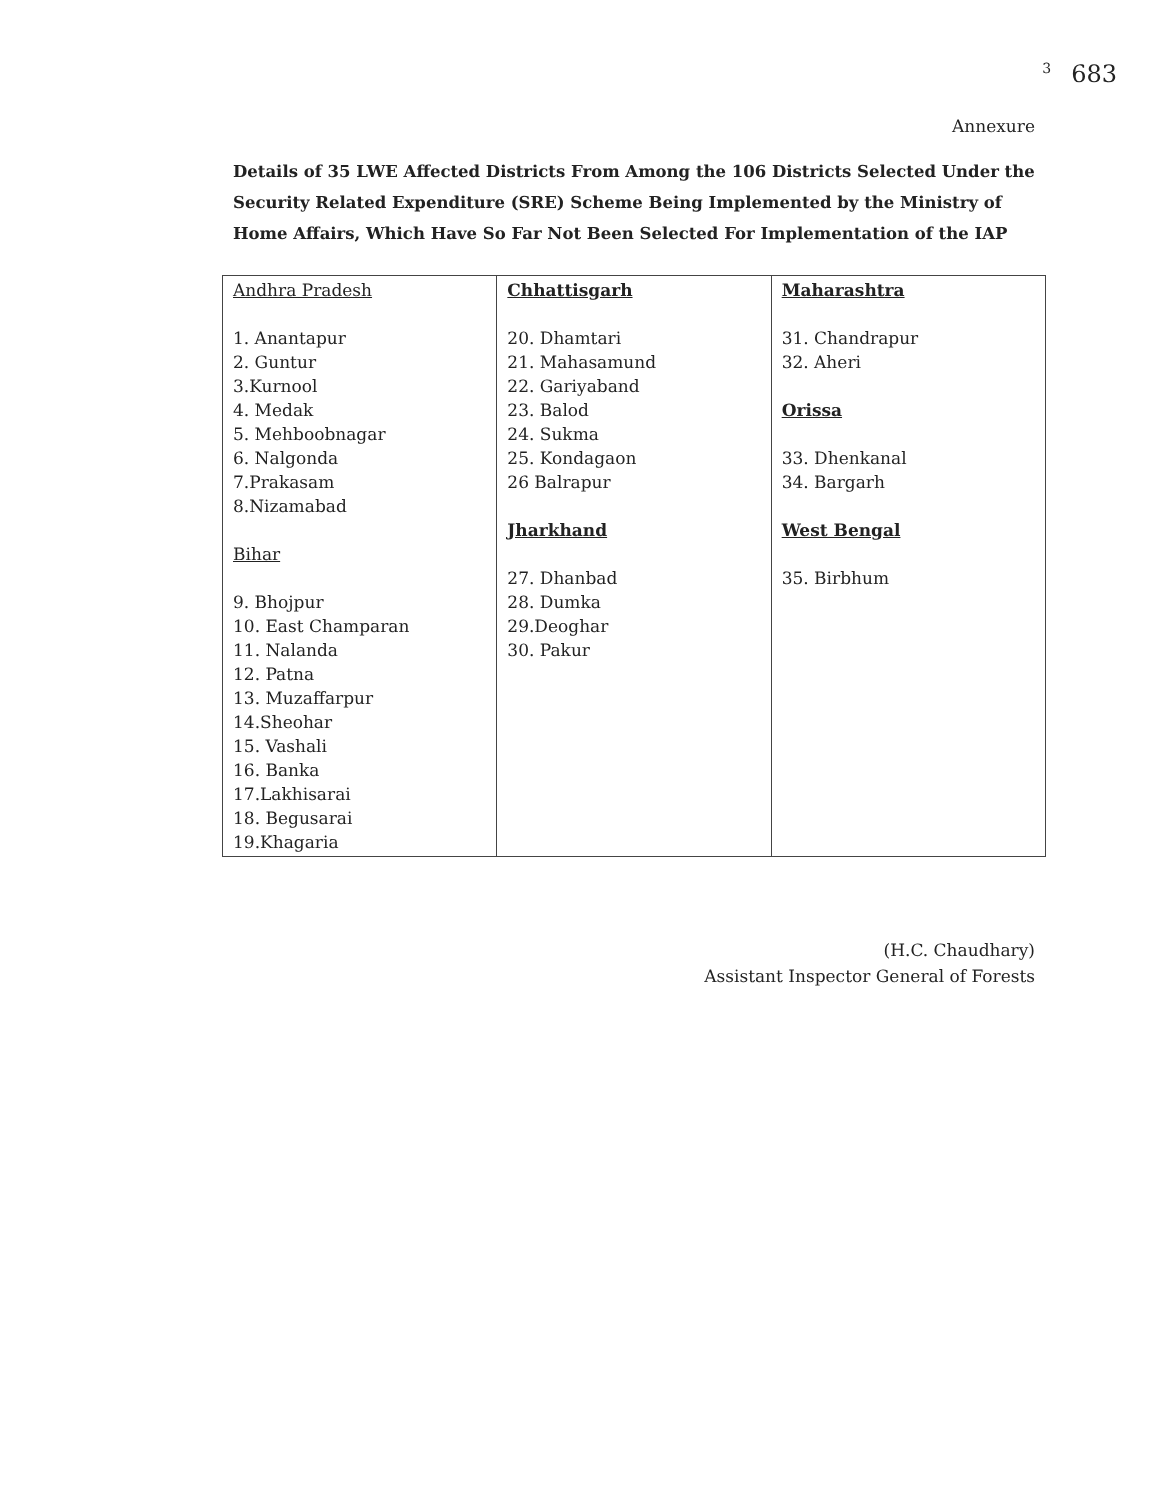3 683
Annexure
Details of 35 LWE Affected Districts From Among the 106 Districts Selected Under the Security Related Expenditure (SRE) Scheme Being Implemented by the Ministry of Home Affairs, Which Have So Far Not Been Selected For Implementation of the IAP
| Andhra Pradesh 1. Anantapur 2. Guntur 3.Kurnool 4. Medak 5. Mehboobnagar 6. Nalgonda 7.Prakasam 8.Nizamabad Bihar 9. Bhojpur 10. East Champaran 11. Nalanda 12. Patna 13. Muzaffarpur 14.Sheohar 15. Vashali 16. Banka 17.Lakhisarai 18. Begusarai 19.Khagaria | Chhattisgarh 20. Dhamtari 21. Mahasamund 22. Gariyaband 23. Balod 24. Sukma 25. Kondagaon 26 Balrapur Jharkhand 27. Dhanbad 28. Dumka 29.Deoghar 30. Pakur | Maharashtra 31. Chandrapur 32. Aheri Orissa 33. Dhenkanal 34. Bargarh West Bengal 35. Birbhum |
(H.C. Chaudhary)
Assistant Inspector General of Forests